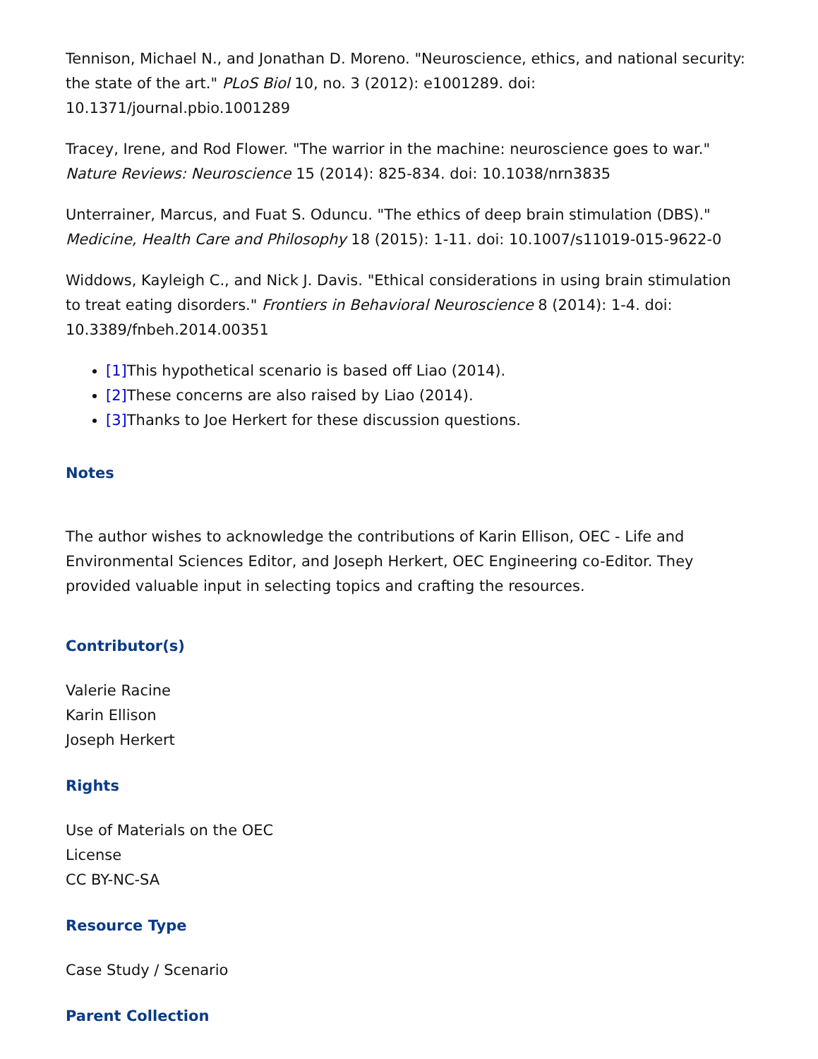Tennison, Michael N., and Jonathan D. Moreno. "Neuroscience, ethics, and national security: the state of the art." PLoS Biol 10, no. 3 (2012): e1001289. doi: 10.1371/journal.pbio.1001289
Tracey, Irene, and Rod Flower. "The warrior in the machine: neuroscience goes to war." Nature Reviews: Neuroscience 15 (2014): 825-834. doi: 10.1038/nrn3835
Unterrainer, Marcus, and Fuat S. Oduncu. "The ethics of deep brain stimulation (DBS)." Medicine, Health Care and Philosophy 18 (2015): 1-11. doi: 10.1007/s11019-015-9622-0
Widdows, Kayleigh C., and Nick J. Davis. "Ethical considerations in using brain stimulation to treat eating disorders." Frontiers in Behavioral Neuroscience 8 (2014): 1-4. doi: 10.3389/fnbeh.2014.00351
[1] This hypothetical scenario is based off Liao (2014).
[2] These concerns are also raised by Liao (2014).
[3] Thanks to Joe Herkert for these discussion questions.
Notes
The author wishes to acknowledge the contributions of Karin Ellison, OEC - Life and Environmental Sciences Editor, and Joseph Herkert, OEC Engineering co-Editor. They provided valuable input in selecting topics and crafting the resources.
Contributor(s)
Valerie Racine
Karin Ellison
Joseph Herkert
Rights
Use of Materials on the OEC
License
CC BY-NC-SA
Resource Type
Case Study / Scenario
Parent Collection